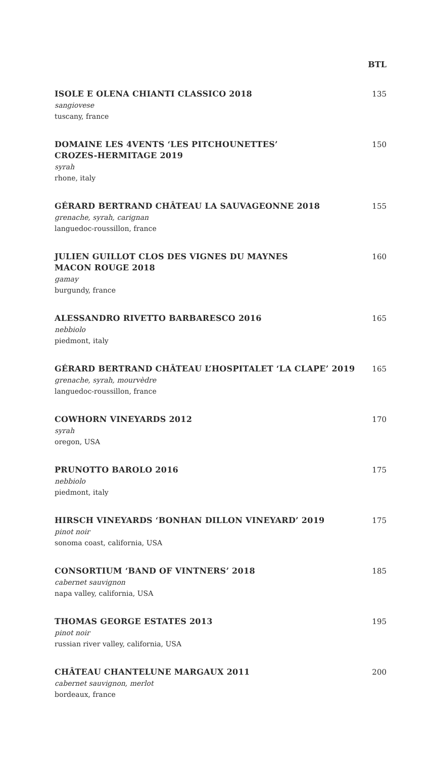BTL
ISOLE E OLENA CHIANTI CLASSICO 2018
sangiovese
tuscany, france
135
DOMAINE LES 4VENTS ‘LES PITCHOUNETTES’
CROZES-HERMITAGE 2019
syrah
rhone, italy
150
GÉRARD BERTRAND CHÂTEAU LA SAUVAGEONNE 2018
grenache, syrah, carignan
languedoc-roussillon, france
155
JULIEN GUILLOT CLOS DES VIGNES DU MAYNES
MACON ROUGE 2018
gamay
burgundy, france
160
ALESSANDRO RIVETTO BARBARESCO 2016
nebbiolo
piedmont, italy
165
GÉRARD BERTRAND CHÂTEAU L’HOSPITALET ‘LA CLAPE’ 2019
grenache, syrah, mourvèdre
languedoc-roussillon, france
165
COWHORN VINEYARDS 2012
syrah
oregon, USA
170
PRUNOTTO BAROLO 2016
nebbiolo
piedmont, italy
175
HIRSCH VINEYARDS ‘BONHAN DILLON VINEYARD’ 2019
pinot noir
sonoma coast, california, USA
175
CONSORTIUM ‘BAND OF VINTNERS’ 2018
cabernet sauvignon
napa valley, california, USA
185
THOMAS GEORGE ESTATES 2013
pinot noir
russian river valley, california, USA
195
CHÂTEAU CHANTELUNE MARGAUX 2011
cabernet sauvignon, merlot
bordeaux, france
200